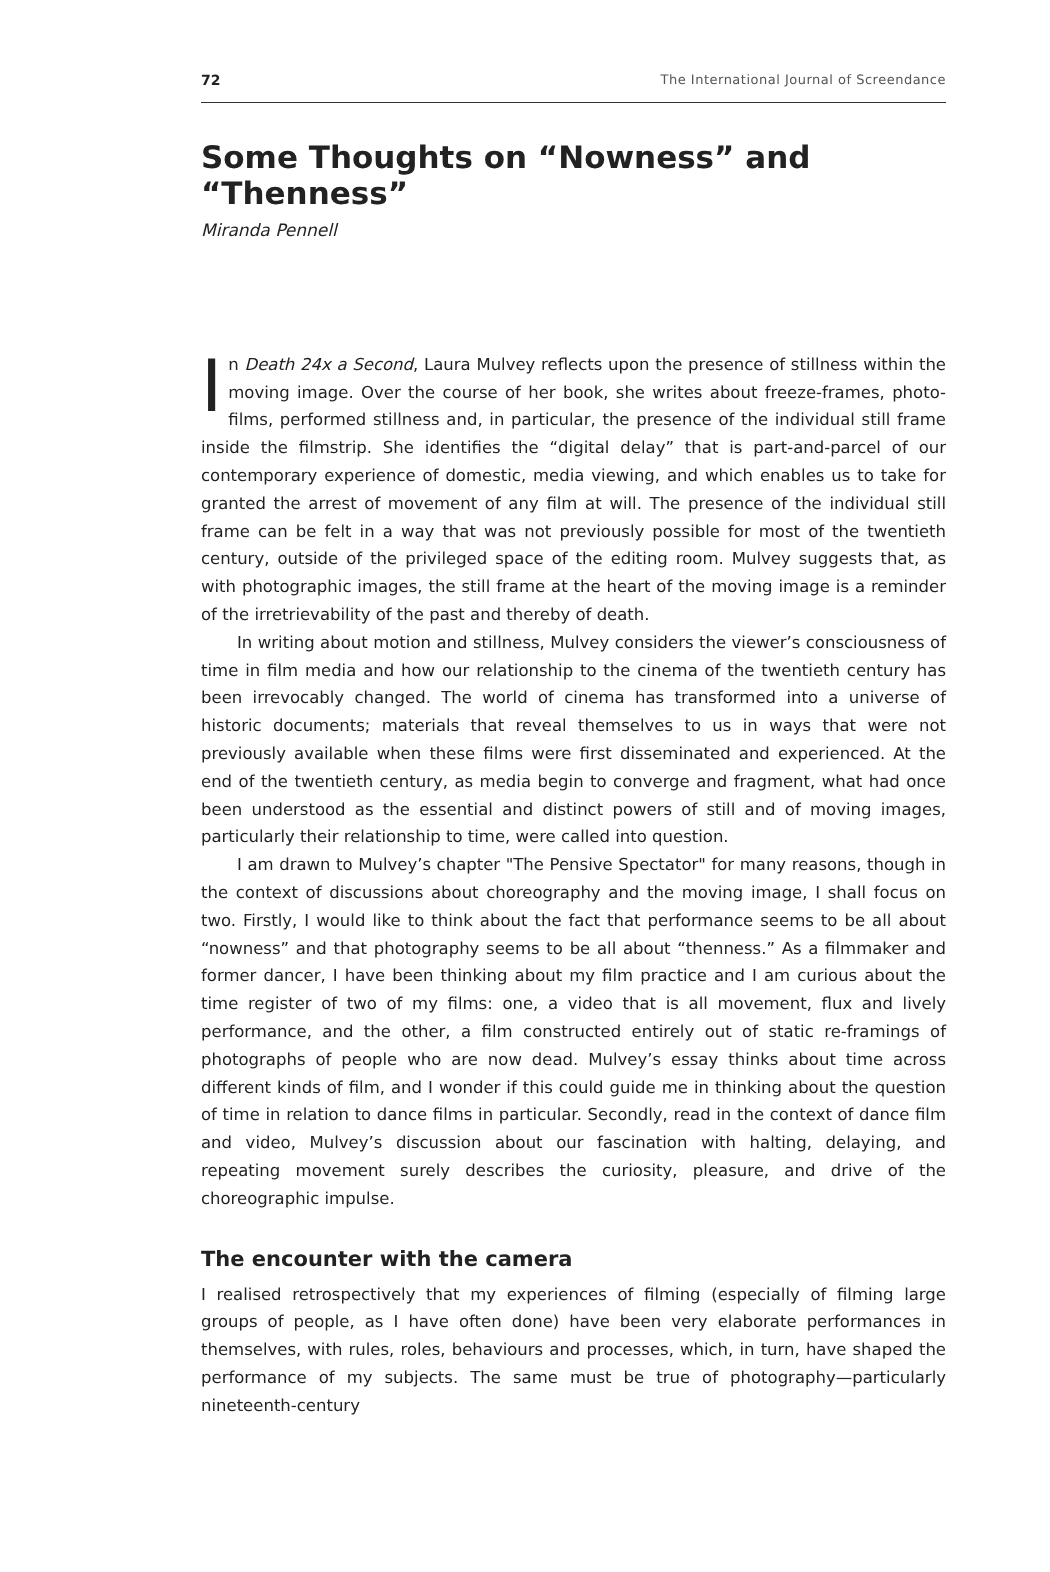72 The International Journal of Screendance
Some Thoughts on “Nowness” and “Thenness”
Miranda Pennell
In Death 24x a Second, Laura Mulvey reflects upon the presence of stillness within the moving image. Over the course of her book, she writes about freeze-frames, photo-films, performed stillness and, in particular, the presence of the individual still frame inside the filmstrip. She identifies the “digital delay” that is part-and-parcel of our contemporary experience of domestic, media viewing, and which enables us to take for granted the arrest of movement of any film at will. The presence of the individual still frame can be felt in a way that was not previously possible for most of the twentieth century, outside of the privileged space of the editing room. Mulvey suggests that, as with photographic images, the still frame at the heart of the moving image is a reminder of the irretrievability of the past and thereby of death.
In writing about motion and stillness, Mulvey considers the viewer’s consciousness of time in film media and how our relationship to the cinema of the twentieth century has been irrevocably changed. The world of cinema has transformed into a universe of historic documents; materials that reveal themselves to us in ways that were not previously available when these films were first disseminated and experienced. At the end of the twentieth century, as media begin to converge and fragment, what had once been understood as the essential and distinct powers of still and of moving images, particularly their relationship to time, were called into question.
I am drawn to Mulvey’s chapter "The Pensive Spectator" for many reasons, though in the context of discussions about choreography and the moving image, I shall focus on two. Firstly, I would like to think about the fact that performance seems to be all about “nowness” and that photography seems to be all about “thenness.” As a filmmaker and former dancer, I have been thinking about my film practice and I am curious about the time register of two of my films: one, a video that is all movement, flux and lively performance, and the other, a film constructed entirely out of static re-framings of photographs of people who are now dead. Mulvey’s essay thinks about time across different kinds of film, and I wonder if this could guide me in thinking about the question of time in relation to dance films in particular. Secondly, read in the context of dance film and video, Mulvey’s discussion about our fascination with halting, delaying, and repeating movement surely describes the curiosity, pleasure, and drive of the choreographic impulse.
The encounter with the camera
I realised retrospectively that my experiences of filming (especially of filming large groups of people, as I have often done) have been very elaborate performances in themselves, with rules, roles, behaviours and processes, which, in turn, have shaped the performance of my subjects. The same must be true of photography—particularly nineteenth-century